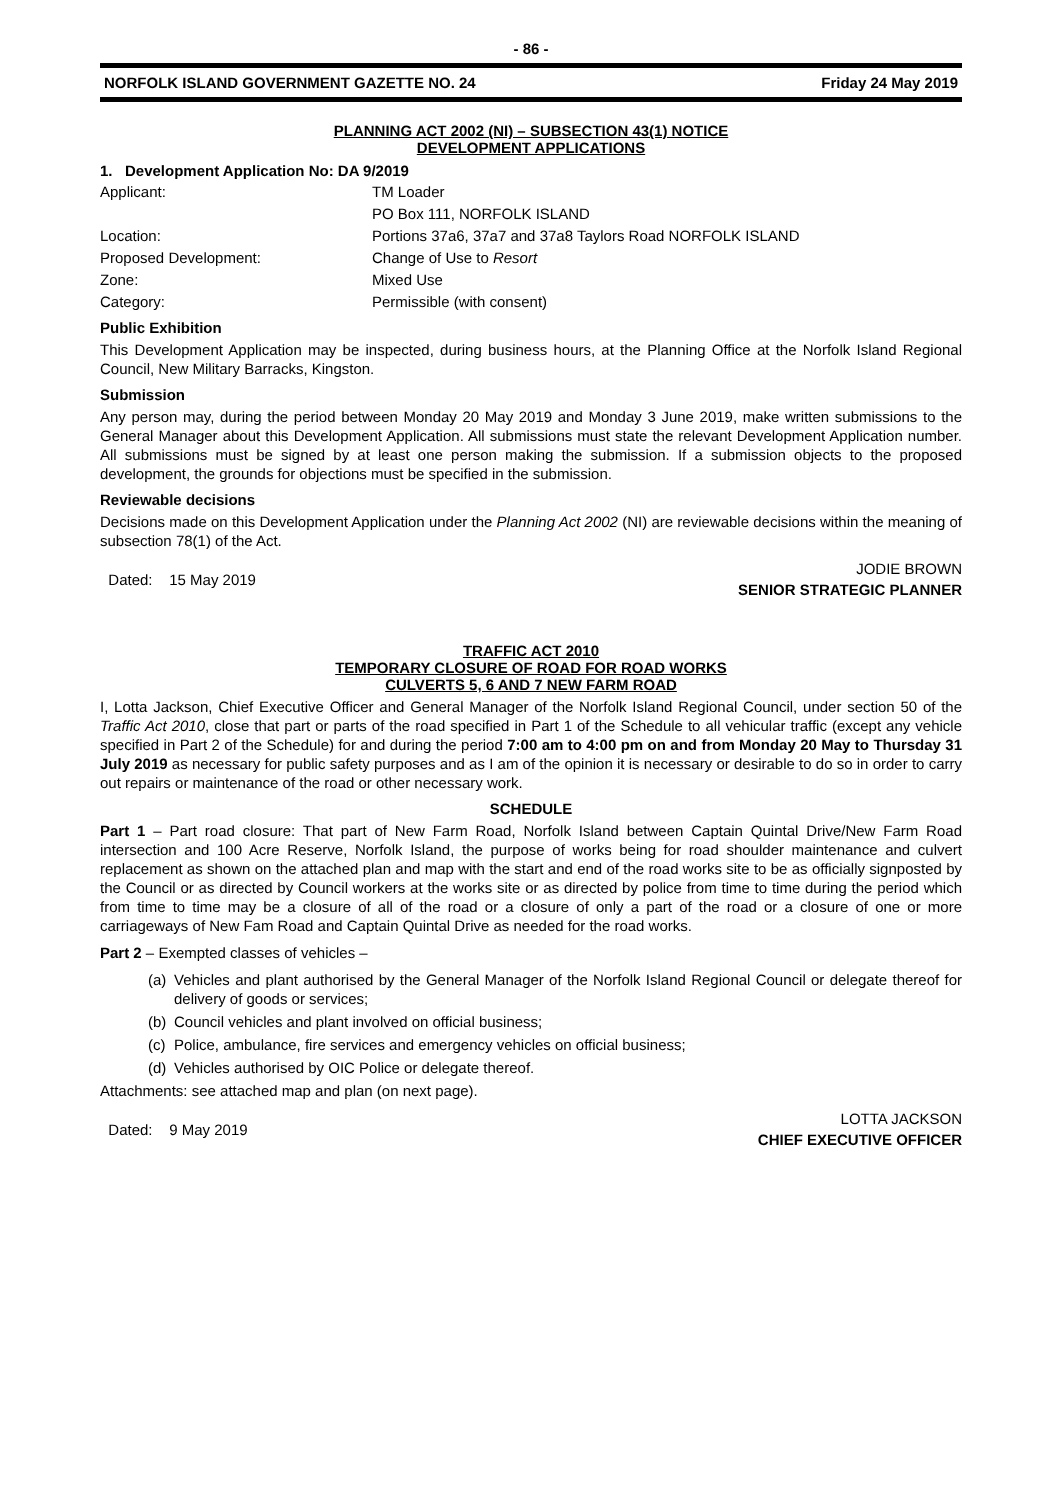- 86 -
NORFOLK ISLAND GOVERNMENT GAZETTE NO. 24 Friday 24 May 2019
PLANNING ACT 2002 (NI) – SUBSECTION 43(1) NOTICE
DEVELOPMENT APPLICATIONS
1. Development Application No: DA 9/2019
Applicant: TM Loader
PO Box 111, NORFOLK ISLAND
Location: Portions 37a6, 37a7 and 37a8 Taylors Road NORFOLK ISLAND
Proposed Development: Change of Use to Resort
Zone: Mixed Use
Category: Permissible (with consent)
Public Exhibition
This Development Application may be inspected, during business hours, at the Planning Office at the Norfolk Island Regional Council, New Military Barracks, Kingston.
Submission
Any person may, during the period between Monday 20 May 2019 and Monday 3 June 2019, make written submissions to the General Manager about this Development Application. All submissions must state the relevant Development Application number. All submissions must be signed by at least one person making the submission. If a submission objects to the proposed development, the grounds for objections must be specified in the submission.
Reviewable decisions
Decisions made on this Development Application under the Planning Act 2002 (NI) are reviewable decisions within the meaning of subsection 78(1) of the Act.
Dated: 15 May 2019 JODIE BROWN
SENIOR STRATEGIC PLANNER
TRAFFIC ACT 2010
TEMPORARY CLOSURE OF ROAD FOR ROAD WORKS
CULVERTS 5, 6 AND 7 NEW FARM ROAD
I, Lotta Jackson, Chief Executive Officer and General Manager of the Norfolk Island Regional Council, under section 50 of the Traffic Act 2010, close that part or parts of the road specified in Part 1 of the Schedule to all vehicular traffic (except any vehicle specified in Part 2 of the Schedule) for and during the period 7:00 am to 4:00 pm on and from Monday 20 May to Thursday 31 July 2019 as necessary for public safety purposes and as I am of the opinion it is necessary or desirable to do so in order to carry out repairs or maintenance of the road or other necessary work.
SCHEDULE
Part 1 – Part road closure: That part of New Farm Road, Norfolk Island between Captain Quintal Drive/New Farm Road intersection and 100 Acre Reserve, Norfolk Island, the purpose of works being for road shoulder maintenance and culvert replacement as shown on the attached plan and map with the start and end of the road works site to be as officially signposted by the Council or as directed by Council workers at the works site or as directed by police from time to time during the period which from time to time may be a closure of all of the road or a closure of only a part of the road or a closure of one or more carriageways of New Fam Road and Captain Quintal Drive as needed for the road works.
Part 2 – Exempted classes of vehicles –
(a) Vehicles and plant authorised by the General Manager of the Norfolk Island Regional Council or delegate thereof for delivery of goods or services;
(b) Council vehicles and plant involved on official business;
(c) Police, ambulance, fire services and emergency vehicles on official business;
(d) Vehicles authorised by OIC Police or delegate thereof.
Attachments: see attached map and plan (on next page).
Dated: 9 May 2019 LOTTA JACKSON
CHIEF EXECUTIVE OFFICER